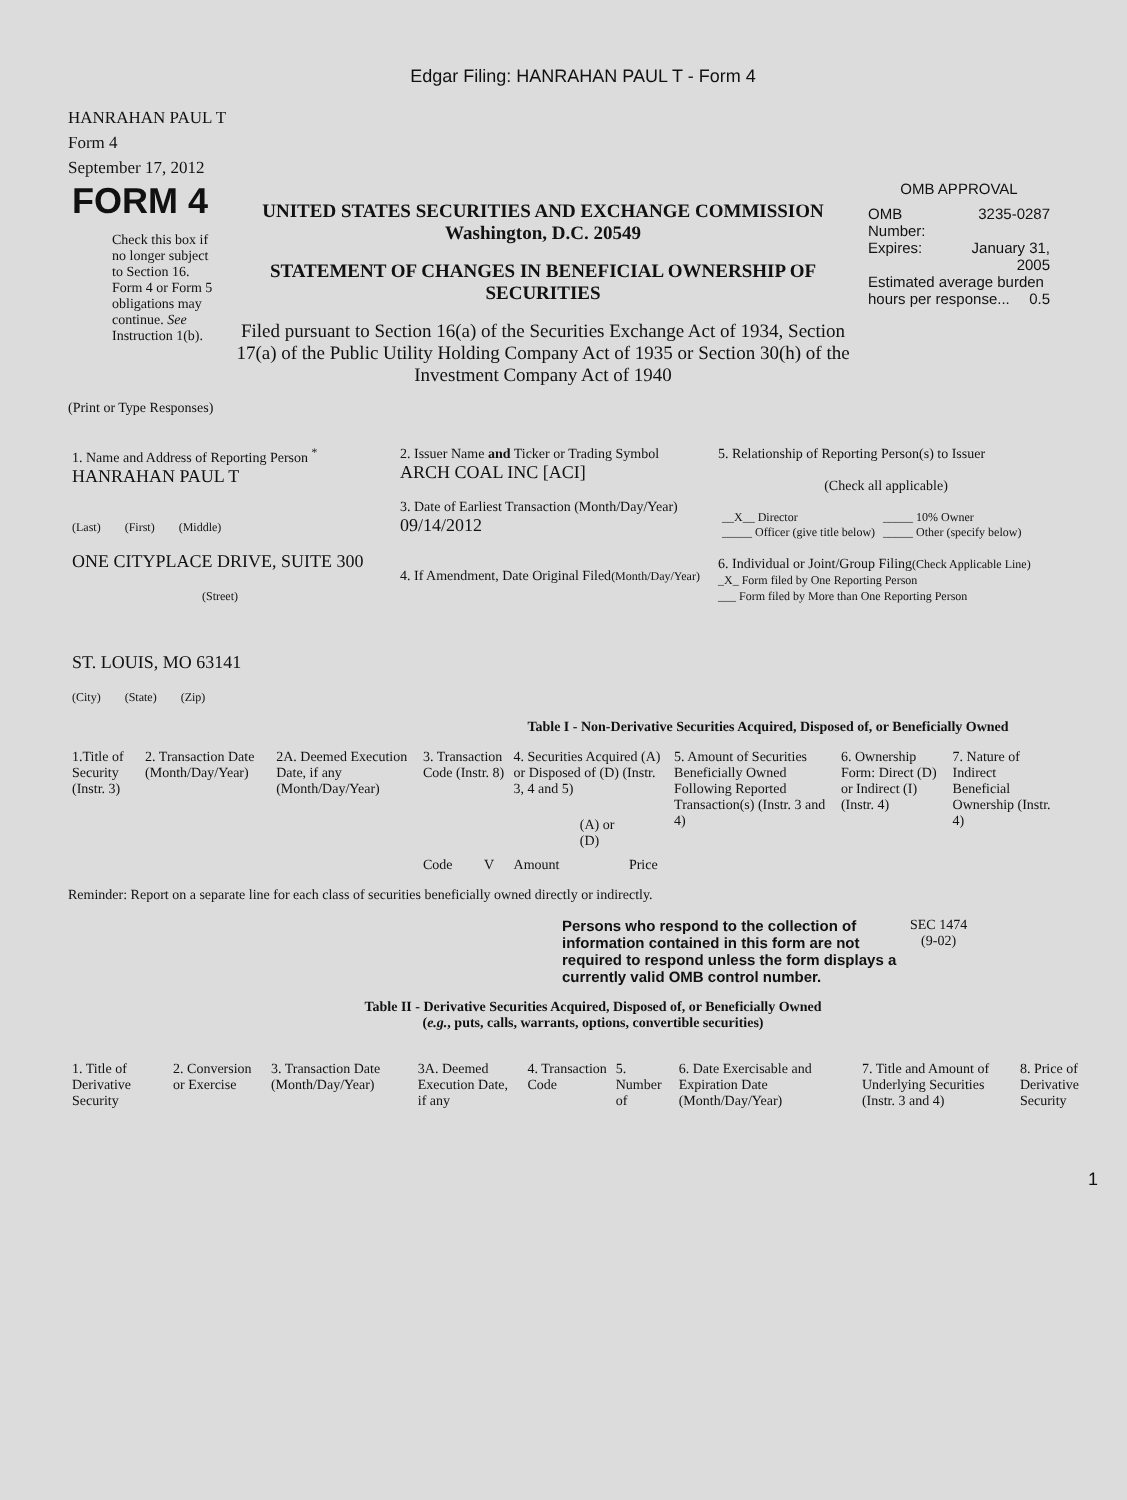Edgar Filing: HANRAHAN PAUL T - Form 4
HANRAHAN PAUL T
Form 4
September 17, 2012
| FORM 4 Check this box if no longer subject to Section 16. Form 4 or Form 5 obligations may continue. See Instruction 1(b). | UNITED STATES SECURITIES AND EXCHANGE COMMISSION Washington, D.C. 20549 STATEMENT OF CHANGES IN BENEFICIAL OWNERSHIP OF SECURITIES Filed pursuant to Section 16(a) of the Securities Exchange Act of 1934, Section 17(a) of the Public Utility Holding Company Act of 1935 or Section 30(h) of the Investment Company Act of 1940 | OMB APPROVAL / OMB Number: / 3235-0287 / / Expires: / January 31, 2005 / / Estimated average burden hours per response... 0.5 / / |
(Print or Type Responses)
| 1. Name and Address of Reporting Person <sup>*</sup> HANRAHAN PAUL T (Last) (First) (Middle) ONE CITYPLACE DRIVE, SUITE 300 (Street) ST. LOUIS, MO 63141 (City) (State) (Zip) | 2. Issuer Name and Ticker or Trading Symbol ARCH COAL INC [ACI] 3. Date of Earliest Transaction (Month/Day/Year) 09/14/2012 4. If Amendment, Date Original Filed (Month/Day/Year) | 5. Relationship of Reporting Person(s) to Issuer (Check all applicable) / __X__ Director _____ Officer (give title below) / _____ 10% Owner _____ Other (specify below) / 6. Individual or Joint/Group Filing (Check Applicable Line) _X_ Form filed by One Reporting Person ___ Form filed by More than One Reporting Person |
Table I - Non-Derivative Securities Acquired, Disposed of, or Beneficially Owned
| 1.Title of Security (Instr. 3) | 2. Transaction Date (Month/Day/Year) | 2A. Deemed Execution Date, if any (Month/Day/Year) | 3. Transaction Code (Instr. 8) | | 4. Securities Acquired (A) or Disposed of (D) (Instr. 3, 4 and 5) | | | 5. Amount of Securities Beneficially Owned Following Reported Transaction(s) (Instr. 3 and 4) | 6. Ownership Form: Direct (D) or Indirect (I) (Instr. 4) | 7. Nature of Indirect Beneficial Ownership (Instr. 4) |
| --- | --- | --- | --- | --- | --- | --- | --- | --- | --- | --- |
| | | | Code | V | Amount | (A) or (D) | Price | | | |
Reminder: Report on a separate line for each class of securities beneficially owned directly or indirectly.
| Persons who respond to the collection of information contained in this form are not required to respond unless the form displays a currently valid OMB control number. | SEC 1474 (9-02) |
Table II - Derivative Securities Acquired, Disposed of, or Beneficially Owned
(e.g., puts, calls, warrants, options, convertible securities)
| 1. Title of Derivative Security | 2. Conversion or Exercise | 3. Transaction Date (Month/Day/Year) | 3A. Deemed Execution Date, if any | 4. Transaction Code | 5. Number of | 6. Date Exercisable and Expiration Date (Month/Day/Year) | 7. Title and Amount of Underlying Securities (Instr. 3 and 4) | 8. Price of Derivative Security |
| --- | --- | --- | --- | --- | --- | --- | --- | --- |
1